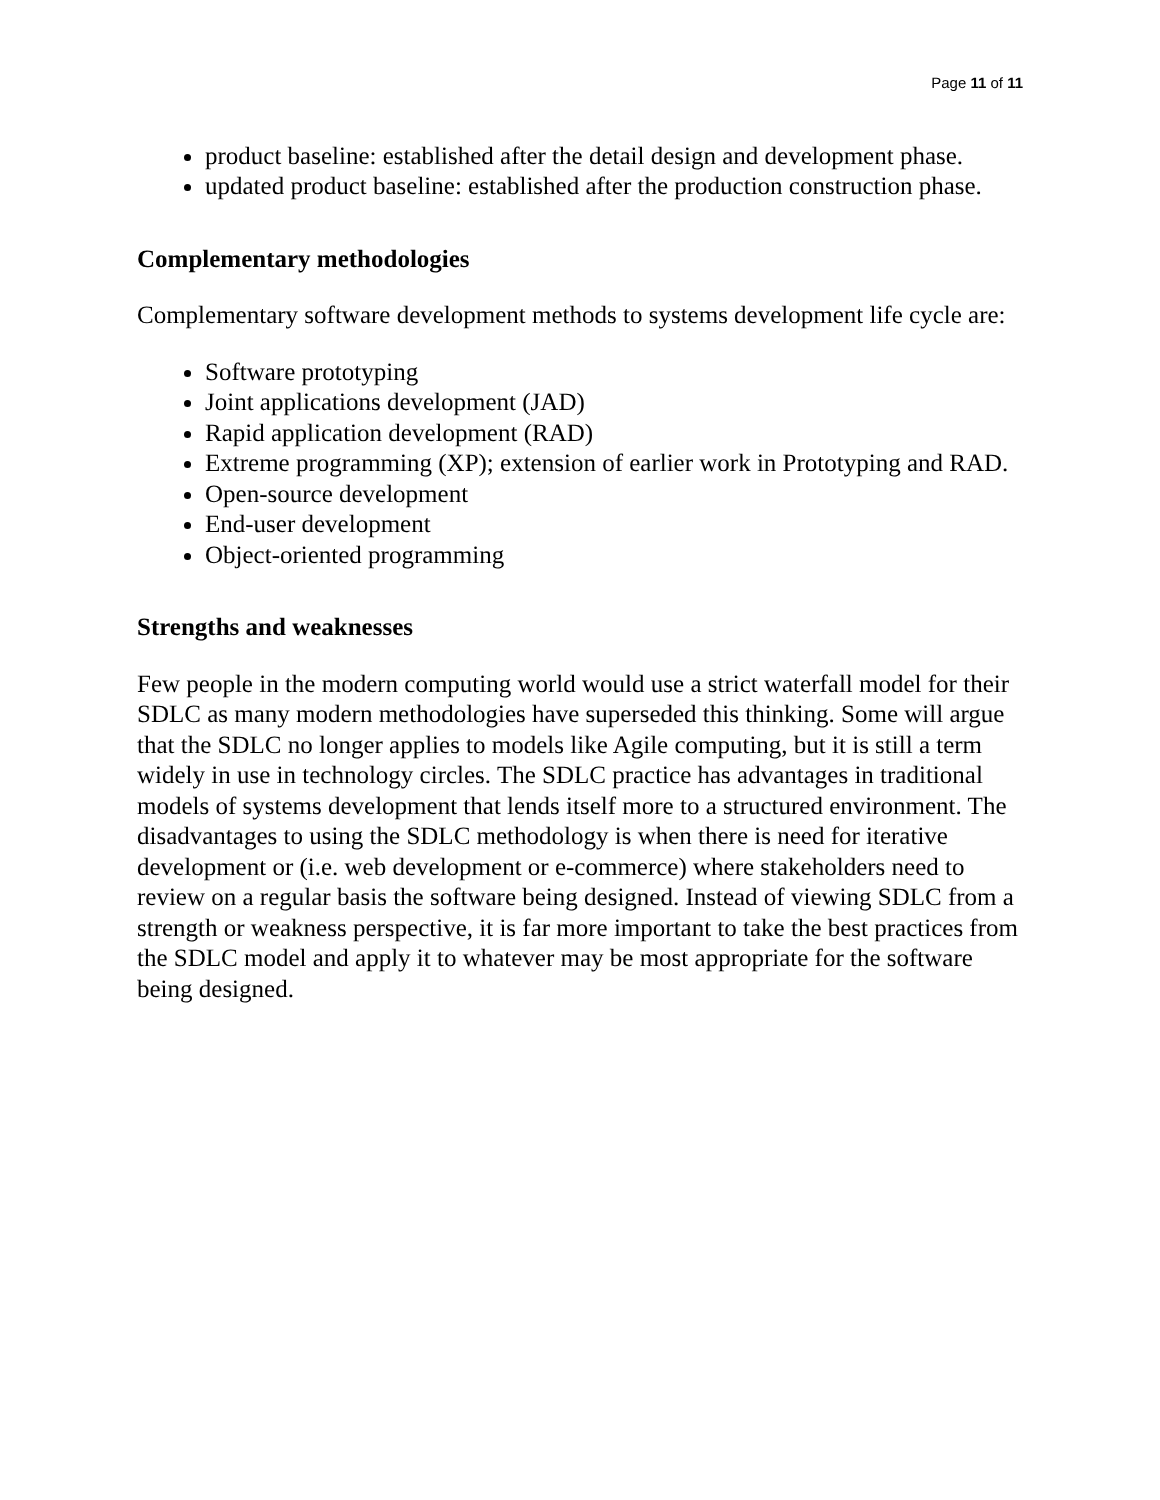Page 11 of 11
product baseline: established after the detail design and development phase.
updated product baseline: established after the production construction phase.
Complementary methodologies
Complementary software development methods to systems development life cycle are:
Software prototyping
Joint applications development (JAD)
Rapid application development (RAD)
Extreme programming (XP); extension of earlier work in Prototyping and RAD.
Open-source development
End-user development
Object-oriented programming
Strengths and weaknesses
Few people in the modern computing world would use a strict waterfall model for their SDLC as many modern methodologies have superseded this thinking. Some will argue that the SDLC no longer applies to models like Agile computing, but it is still a term widely in use in technology circles. The SDLC practice has advantages in traditional models of systems development that lends itself more to a structured environment. The disadvantages to using the SDLC methodology is when there is need for iterative development or (i.e. web development or e-commerce) where stakeholders need to review on a regular basis the software being designed. Instead of viewing SDLC from a strength or weakness perspective, it is far more important to take the best practices from the SDLC model and apply it to whatever may be most appropriate for the software being designed.